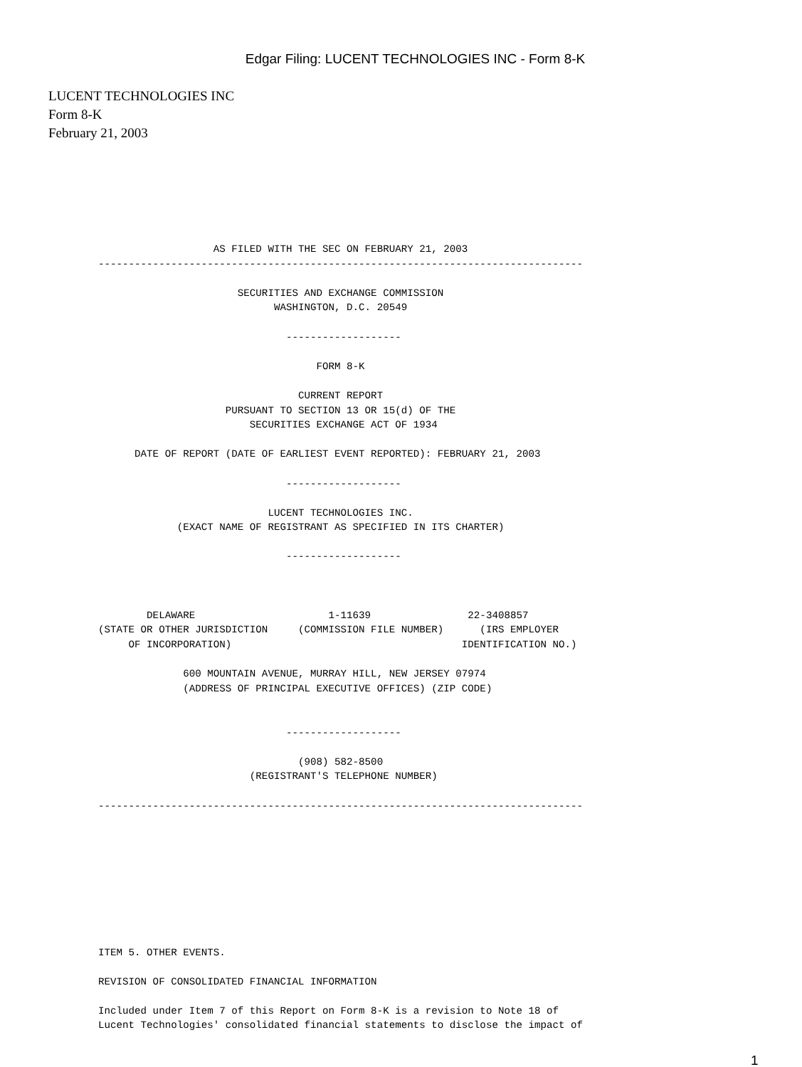Edgar Filing: LUCENT TECHNOLOGIES INC - Form 8-K
LUCENT TECHNOLOGIES INC
Form 8-K
February 21, 2003
                   AS FILED WITH THE SEC ON FEBRUARY 21, 2003
--------------------------------------------------------------------------------

                       SECURITIES AND EXCHANGE COMMISSION
                             WASHINGTON, D.C. 20549

                               -------------------

                                    FORM 8-K

                                 CURRENT REPORT
                     PURSUANT TO SECTION 13 OR 15(d) OF THE
                         SECURITIES EXCHANGE ACT OF 1934

      DATE OF REPORT (DATE OF EARLIEST EVENT REPORTED): FEBRUARY 21, 2003

                               -------------------

                            LUCENT TECHNOLOGIES INC.
             (EXACT NAME OF REGISTRANT AS SPECIFIED IN ITS CHARTER)

                               -------------------



        DELAWARE                      1-11639                22-3408857
(STATE OR OTHER JURISDICTION     (COMMISSION FILE NUMBER)      (IRS EMPLOYER
     OF INCORPORATION)                                      IDENTIFICATION NO.)

              600 MOUNTAIN AVENUE, MURRAY HILL, NEW JERSEY 07974
              (ADDRESS OF PRINCIPAL EXECUTIVE OFFICES) (ZIP CODE)


                               -------------------

                                 (908) 582-8500
                         (REGISTRANT'S TELEPHONE NUMBER)

--------------------------------------------------------------------------------









ITEM 5. OTHER EVENTS.

REVISION OF CONSOLIDATED FINANCIAL INFORMATION

Included under Item 7 of this Report on Form 8-K is a revision to Note 18 of
Lucent Technologies' consolidated financial statements to disclose the impact of
1